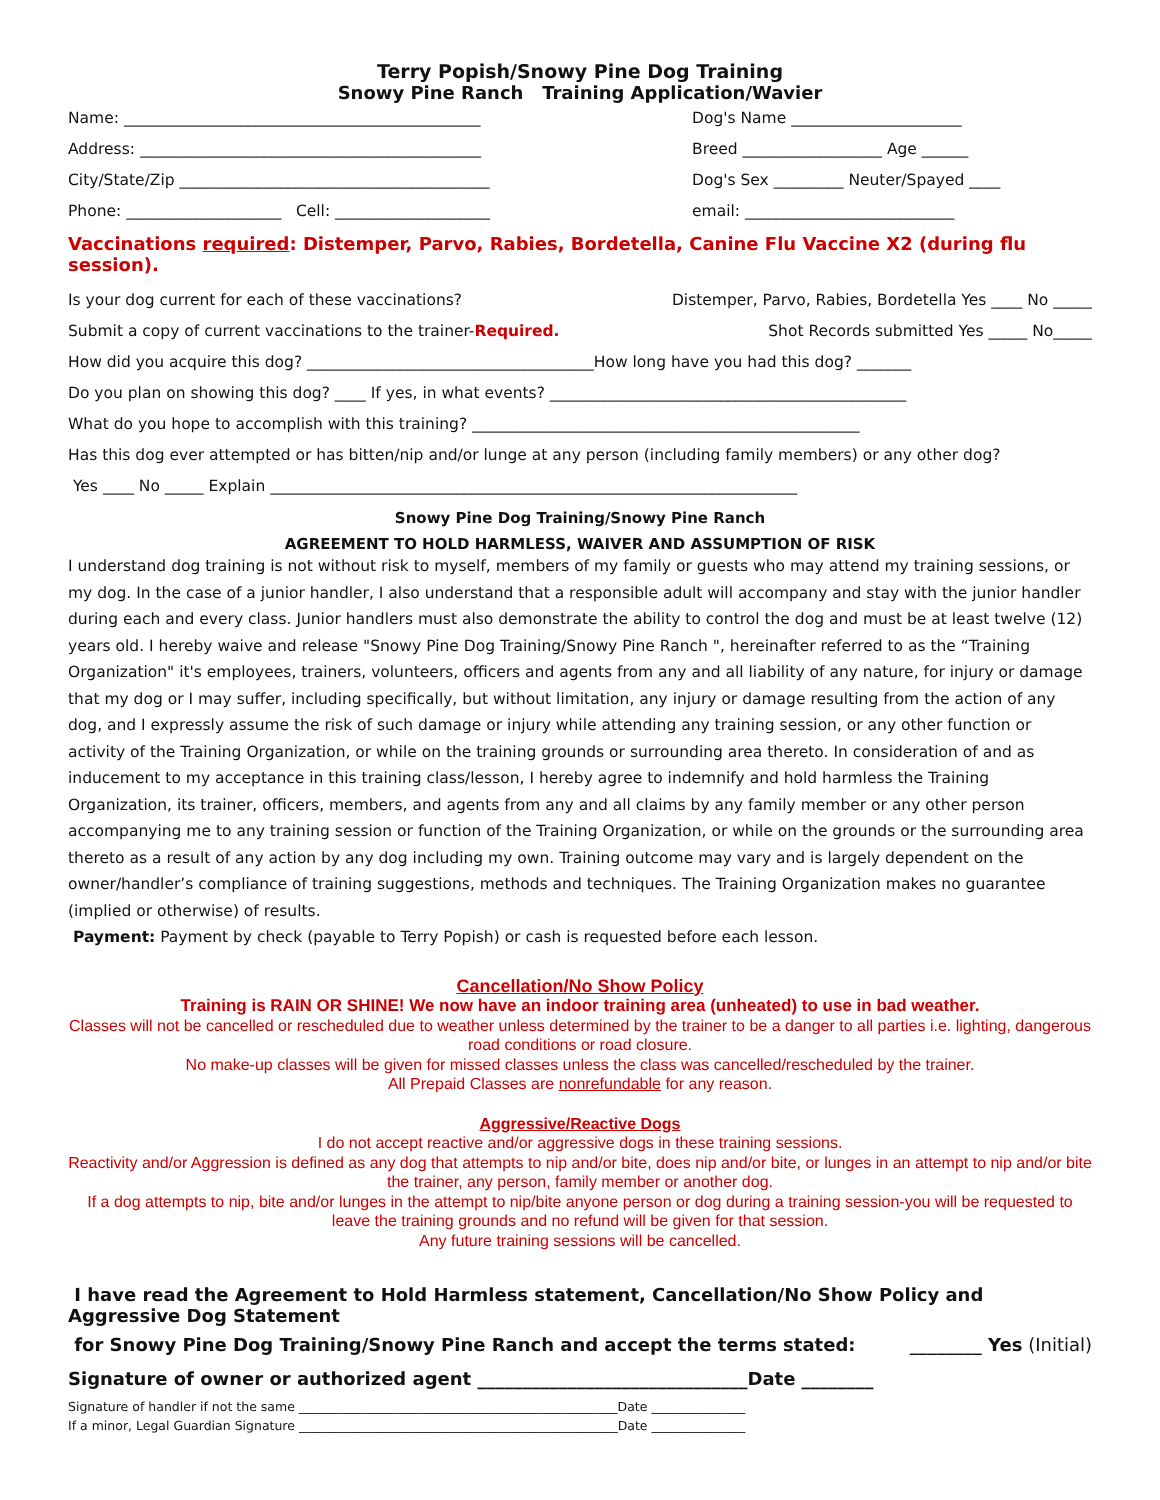Terry Popish/Snowy Pine Dog Training
Snowy Pine Ranch Training Application/Wavier
Name: ______________________________________________ Dog's Name ______________________
Address: ____________________________________________ Breed __________________ Age ______
City/State/Zip ________________________________________ Dog's Sex _________ Neuter/Spayed ____
Phone: ____________________ Cell: ____________________ email: ___________________________
Vaccinations required: Distemper, Parvo, Rabies, Bordetella, Canine Flu Vaccine X2 (during flu session).
Is your dog current for each of these vaccinations? Distemper, Parvo, Rabies, Bordetella Yes ____ No _____
Submit a copy of current vaccinations to the trainer-Required. Shot Records submitted Yes _____ No_____
How did you acquire this dog? _____________________________________How long have you had this dog? _______
Do you plan on showing this dog? ____ If yes, in what events? ______________________________________________
What do you hope to accomplish with this training? __________________________________________________
Has this dog ever attempted or has bitten/nip and/or lunge at any person (including family members) or any other dog?
Yes ____ No _____ Explain ____________________________________________________________________
Snowy Pine Dog Training/Snowy Pine Ranch
AGREEMENT TO HOLD HARMLESS, WAIVER AND ASSUMPTION OF RISK
I understand dog training is not without risk to myself, members of my family or guests who may attend my training sessions, or my dog. In the case of a junior handler, I also understand that a responsible adult will accompany and stay with the junior handler during each and every class. Junior handlers must also demonstrate the ability to control the dog and must be at least twelve (12) years old. I hereby waive and release "Snowy Pine Dog Training/Snowy Pine Ranch ", hereinafter referred to as the “Training Organization" it's employees, trainers, volunteers, officers and agents from any and all liability of any nature, for injury or damage that my dog or I may suffer, including specifically, but without limitation, any injury or damage resulting from the action of any dog, and I expressly assume the risk of such damage or injury while attending any training session, or any other function or activity of the Training Organization, or while on the training grounds or surrounding area thereto. In consideration of and as inducement to my acceptance in this training class/lesson, I hereby agree to indemnify and hold harmless the Training Organization, its trainer, officers, members, and agents from any and all claims by any family member or any other person accompanying me to any training session or function of the Training Organization, or while on the grounds or the surrounding area thereto as a result of any action by any dog including my own. Training outcome may vary and is largely dependent on the owner/handler’s compliance of training suggestions, methods and techniques. The Training Organization makes no guarantee (implied or otherwise) of results.
Payment: Payment by check (payable to Terry Popish) or cash is requested before each lesson.
Cancellation/No Show Policy
Training is RAIN OR SHINE! We now have an indoor training area (unheated) to use in bad weather.
Classes will not be cancelled or rescheduled due to weather unless determined by the trainer to be a danger to all parties i.e. lighting, dangerous road conditions or road closure.
No make-up classes will be given for missed classes unless the class was cancelled/rescheduled by the trainer.
All Prepaid Classes are nonrefundable for any reason.
Aggressive/Reactive Dogs
I do not accept reactive and/or aggressive dogs in these training sessions.
Reactivity and/or Aggression is defined as any dog that attempts to nip and/or bite, does nip and/or bite, or lunges in an attempt to nip and/or bite the trainer, any person, family member or another dog.
If a dog attempts to nip, bite and/or lunges in the attempt to nip/bite anyone person or dog during a training session-you will be requested to leave the training grounds and no refund will be given for that session.
Any future training sessions will be cancelled.
I have read the Agreement to Hold Harmless statement, Cancellation/No Show Policy and Aggressive Dog Statement
for Snowy Pine Dog Training/Snowy Pine Ranch and accept the terms stated: ________ Yes (Initial)
Signature of owner or authorized agent ______________________________Date ________
Signature of handler if not the same ___________________________________________________Date _______________
If a minor, Legal Guardian Signature ___________________________________________________Date _______________